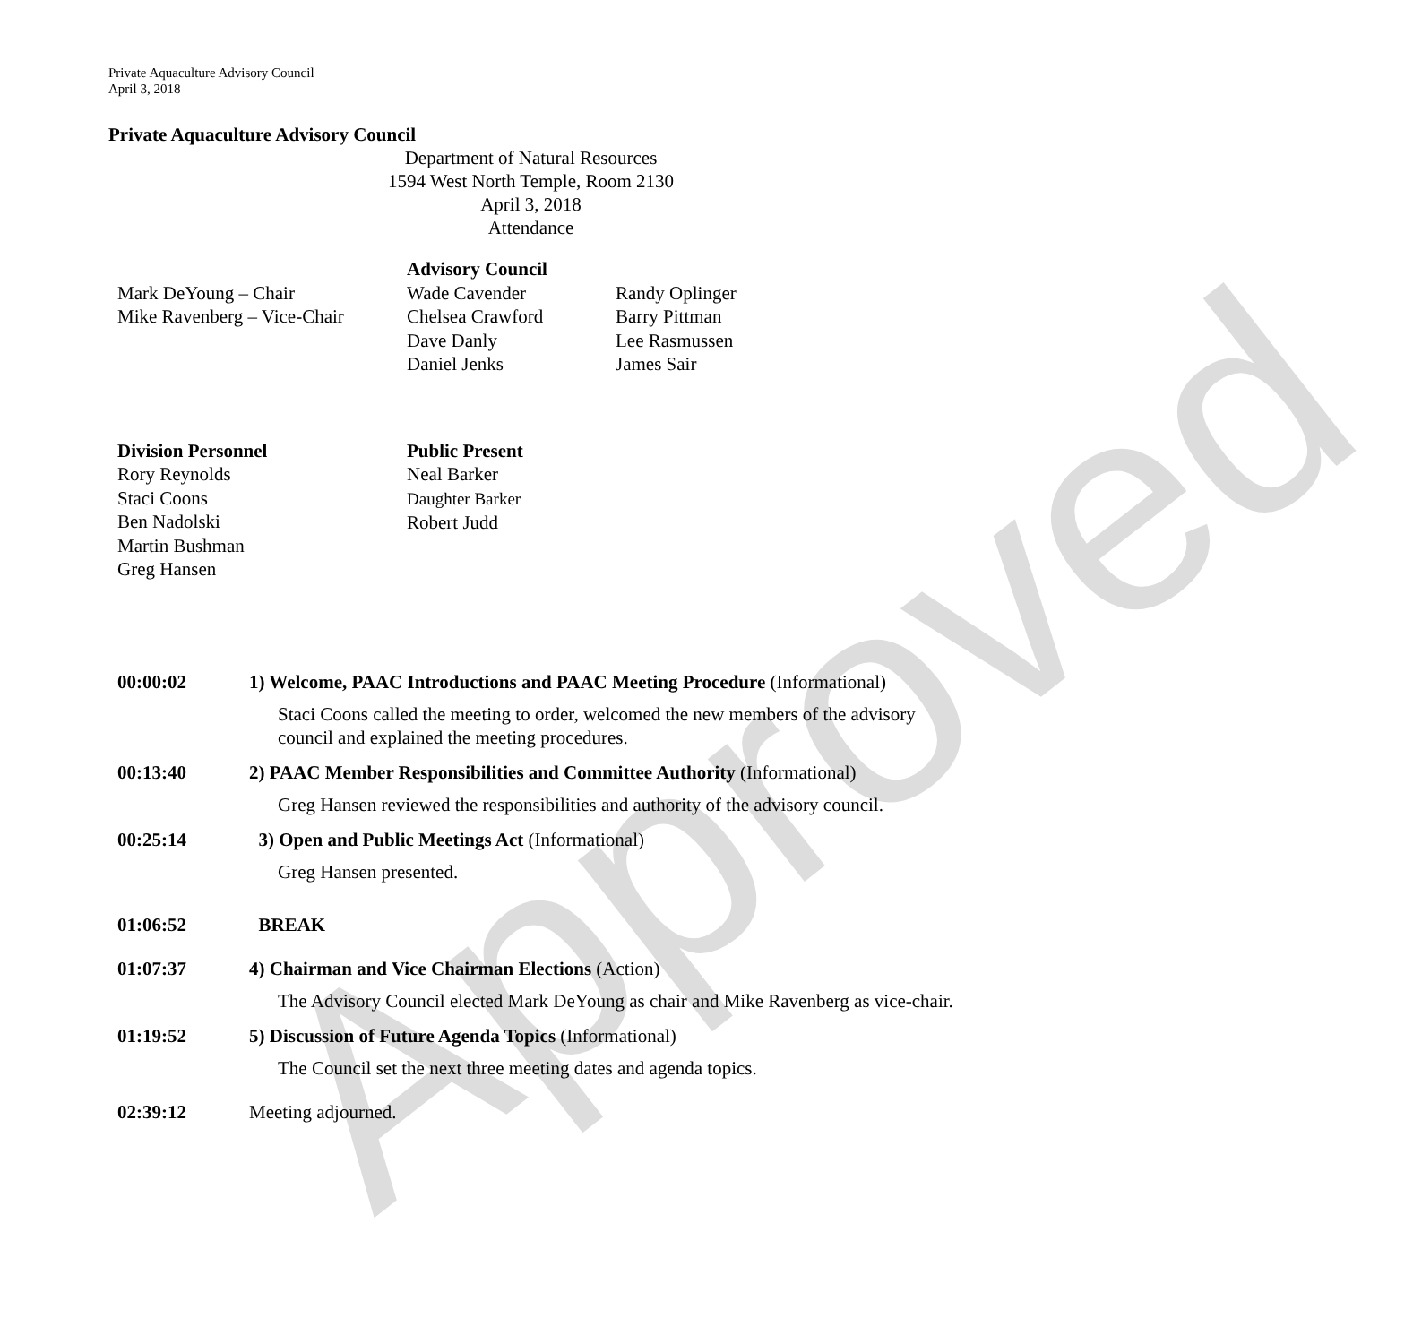Approved
Private Aquaculture Advisory Council
April 3, 2018
Private Aquaculture Advisory Council
Department of Natural Resources
1594 West North Temple, Room 2130
April 3, 2018
Attendance
Mark DeYoung – Chair
Mike Ravenberg – Vice-Chair
Advisory Council
Wade Cavender
Chelsea Crawford
Dave Danly
Daniel Jenks
Randy Oplinger
Barry Pittman
Lee Rasmussen
James Sair
Division Personnel
Rory Reynolds
Staci Coons
Ben Nadolski
Martin Bushman
Greg Hansen
Public Present
Neal Barker
Daughter Barker
Robert Judd
00:00:02 1) Welcome, PAAC Introductions and PAAC Meeting Procedure (Informational)
Staci Coons called the meeting to order, welcomed the new members of the advisory council and explained the meeting procedures.
00:13:40 2) PAAC Member Responsibilities and Committee Authority (Informational)
Greg Hansen reviewed the responsibilities and authority of the advisory council.
00:25:14 3) Open and Public Meetings Act (Informational)
Greg Hansen presented.
01:06:52 BREAK
01:07:37 4) Chairman and Vice Chairman Elections (Action)
The Advisory Council elected Mark DeYoung as chair and Mike Ravenberg as vice-chair.
01:19:52 5) Discussion of Future Agenda Topics (Informational)
The Council set the next three meeting dates and agenda topics.
02:39:12 Meeting adjourned.